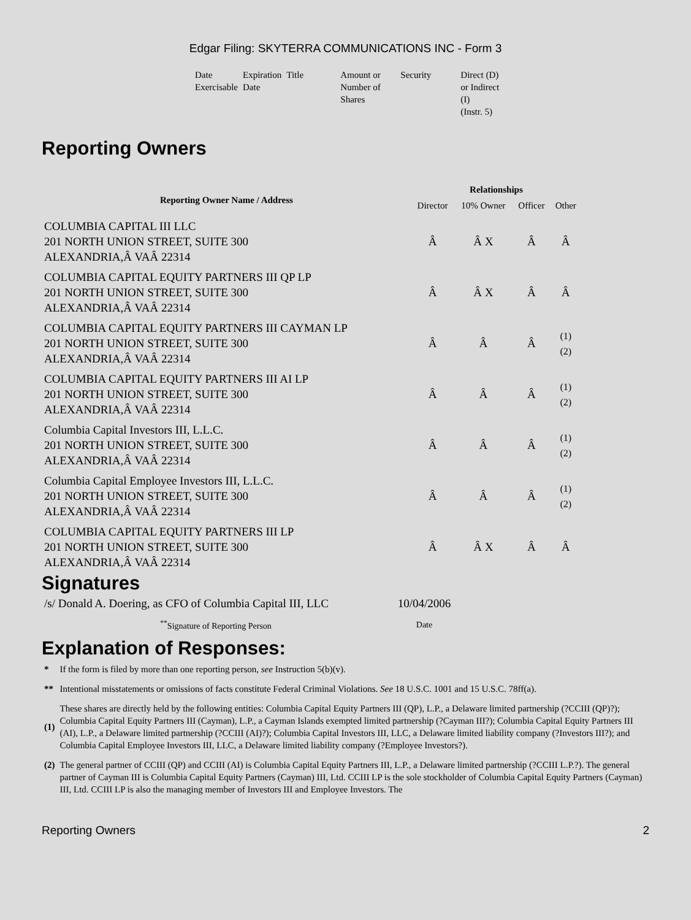Edgar Filing: SKYTERRA COMMUNICATIONS INC - Form 3
| Date Exercisable | Expiration Date | Title | Amount or Number of Shares | Security | Direct (D) or Indirect (I) (Instr. 5) |
Reporting Owners
| Reporting Owner Name / Address | Relationships | | | |
| --- | --- | --- | --- | --- |
| | Director | 10% Owner | Officer | Other |
| COLUMBIA CAPITAL III LLC 201 NORTH UNION STREET, SUITE 300 ALEXANDRIA,Â VAÂ 22314 | Â | Â X | Â | Â |
| COLUMBIA CAPITAL EQUITY PARTNERS III QP LP 201 NORTH UNION STREET, SUITE 300 ALEXANDRIA,Â VAÂ 22314 | Â | Â X | Â | Â |
| COLUMBIA CAPITAL EQUITY PARTNERS III CAYMAN LP 201 NORTH UNION STREET, SUITE 300 ALEXANDRIA,Â VAÂ 22314 | Â | Â | Â | (1) (2) |
| COLUMBIA CAPITAL EQUITY PARTNERS III AI LP 201 NORTH UNION STREET, SUITE 300 ALEXANDRIA,Â VAÂ 22314 | Â | Â | Â | (1) (2) |
| Columbia Capital Investors III, L.L.C. 201 NORTH UNION STREET, SUITE 300 ALEXANDRIA,Â VAÂ 22314 | Â | Â | Â | (1) (2) |
| Columbia Capital Employee Investors III, L.L.C. 201 NORTH UNION STREET, SUITE 300 ALEXANDRIA,Â VAÂ 22314 | Â | Â | Â | (1) (2) |
| COLUMBIA CAPITAL EQUITY PARTNERS III LP 201 NORTH UNION STREET, SUITE 300 ALEXANDRIA,Â VAÂ 22314 | Â | Â X | Â | Â |
Signatures
| /s/ Donald A. Doering, as CFO of Columbia Capital III, LLC | 10/04/2006 |
| <sup>**</sup> Signature of Reporting Person | Date |
Explanation of Responses:
| * | If the form is filed by more than one reporting person, see Instruction 5(b)(v). |
| ** | Intentional misstatements or omissions of facts constitute Federal Criminal Violations. See 18 U.S.C. 1001 and 15 U.S.C. 78ff(a). |
| (1) | These shares are directly held by the following entities: Columbia Capital Equity Partners III (QP), L.P., a Delaware limited partnership (?CCIII (QP)?); Columbia Capital Equity Partners III (Cayman), L.P., a Cayman Islands exempted limited partnership (?Cayman III?); Columbia Capital Equity Partners III (AI), L.P., a Delaware limited partnership (?CCIII (AI)?); Columbia Capital Investors III, LLC, a Delaware limited liability company (?Investors III?); and Columbia Capital Employee Investors III, LLC, a Delaware limited liability company (?Employee Investors?). |
| (2) | The general partner of CCIII (QP) and CCIII (AI) is Columbia Capital Equity Partners III, L.P., a Delaware limited partnership (?CCIII L.P.?). The general partner of Cayman III is Columbia Capital Equity Partners (Cayman) III, Ltd. CCIII LP is the sole stockholder of Columbia Capital Equity Partners (Cayman) III, Ltd. CCIII LP is also the managing member of Investors III and Employee Investors. The |
Reporting Owners 2